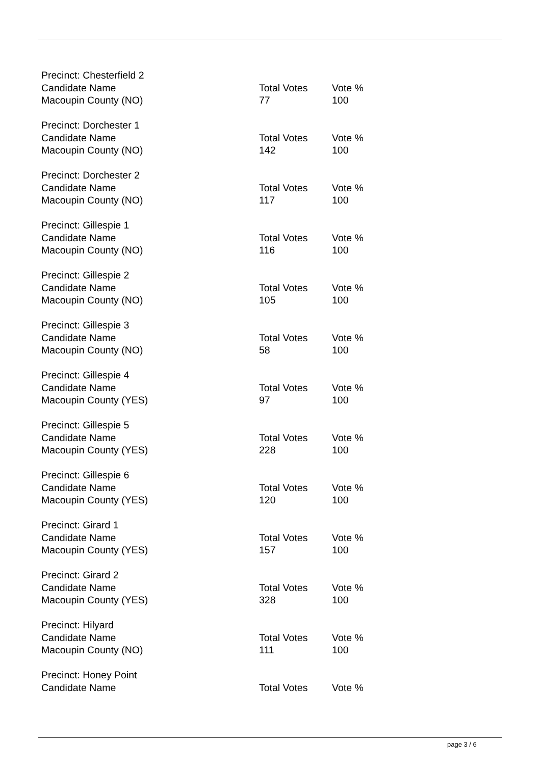| Precinct: Chesterfield 2 | | |
| Candidate Name | Total Votes | Vote % |
| Macoupin County (NO) | 77 | 100 |
| Precinct: Dorchester 1 | | |
| Candidate Name | Total Votes | Vote % |
| Macoupin County (NO) | 142 | 100 |
| Precinct: Dorchester 2 | | |
| Candidate Name | Total Votes | Vote % |
| Macoupin County (NO) | 117 | 100 |
| Precinct: Gillespie 1 | | |
| Candidate Name | Total Votes | Vote % |
| Macoupin County (NO) | 116 | 100 |
| Precinct: Gillespie 2 | | |
| Candidate Name | Total Votes | Vote % |
| Macoupin County (NO) | 105 | 100 |
| Precinct: Gillespie 3 | | |
| Candidate Name | Total Votes | Vote % |
| Macoupin County (NO) | 58 | 100 |
| Precinct: Gillespie 4 | | |
| Candidate Name | Total Votes | Vote % |
| Macoupin County (YES) | 97 | 100 |
| Precinct: Gillespie 5 | | |
| Candidate Name | Total Votes | Vote % |
| Macoupin County (YES) | 228 | 100 |
| Precinct: Gillespie 6 | | |
| Candidate Name | Total Votes | Vote % |
| Macoupin County (YES) | 120 | 100 |
| Precinct: Girard 1 | | |
| Candidate Name | Total Votes | Vote % |
| Macoupin County (YES) | 157 | 100 |
| Precinct: Girard 2 | | |
| Candidate Name | Total Votes | Vote % |
| Macoupin County (YES) | 328 | 100 |
| Precinct: Hilyard | | |
| Candidate Name | Total Votes | Vote % |
| Macoupin County (NO) | 111 | 100 |
| Precinct: Honey Point | | |
| Candidate Name | Total Votes | Vote % |
page 3 / 6